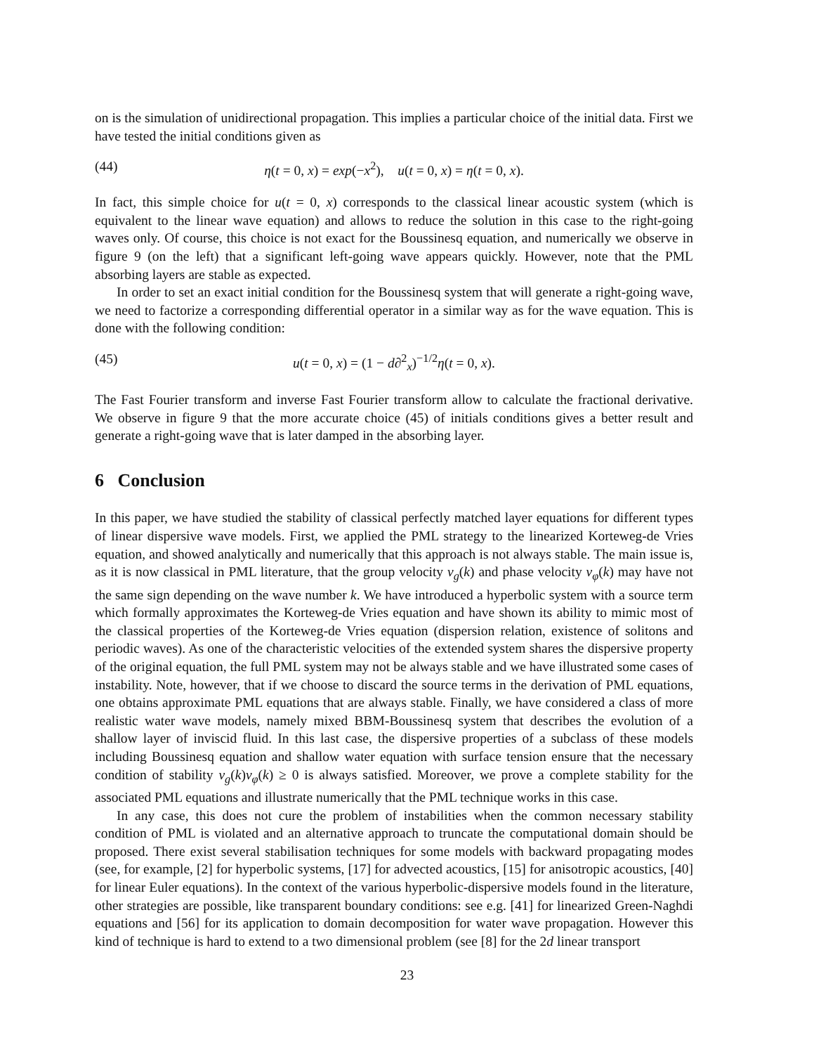on is the simulation of unidirectional propagation. This implies a particular choice of the initial data. First we have tested the initial conditions given as
(44) η(t = 0, x) = exp(−x<sup>2</sup>), u(t = 0, x) = η(t = 0, x).
In fact, this simple choice for u(t = 0, x) corresponds to the classical linear acoustic system (which is equivalent to the linear wave equation) and allows to reduce the solution in this case to the right-going waves only. Of course, this choice is not exact for the Boussinesq equation, and numerically we observe in figure 9 (on the left) that a significant left-going wave appears quickly. However, note that the PML absorbing layers are stable as expected.
In order to set an exact initial condition for the Boussinesq system that will generate a right-going wave, we need to factorize a corresponding differential operator in a similar way as for the wave equation. This is done with the following condition:
(45) u(t = 0, x) = (1 − d∂<sup>2</sup><sub>x</sub>)<sup>−1/2</sup>η(t = 0, x).
The Fast Fourier transform and inverse Fast Fourier transform allow to calculate the fractional derivative. We observe in figure 9 that the more accurate choice (45) of initials conditions gives a better result and generate a right-going wave that is later damped in the absorbing layer.
6 Conclusion
In this paper, we have studied the stability of classical perfectly matched layer equations for different types of linear dispersive wave models. First, we applied the PML strategy to the linearized Korteweg-de Vries equation, and showed analytically and numerically that this approach is not always stable. The main issue is, as it is now classical in PML literature, that the group velocity v<sub>g</sub>(k) and phase velocity v<sub>φ</sub>(k) may have not the same sign depending on the wave number k. We have introduced a hyperbolic system with a source term which formally approximates the Korteweg-de Vries equation and have shown its ability to mimic most of the classical properties of the Korteweg-de Vries equation (dispersion relation, existence of solitons and periodic waves). As one of the characteristic velocities of the extended system shares the dispersive property of the original equation, the full PML system may not be always stable and we have illustrated some cases of instability. Note, however, that if we choose to discard the source terms in the derivation of PML equations, one obtains approximate PML equations that are always stable. Finally, we have considered a class of more realistic water wave models, namely mixed BBM-Boussinesq system that describes the evolution of a shallow layer of inviscid fluid. In this last case, the dispersive properties of a subclass of these models including Boussinesq equation and shallow water equation with surface tension ensure that the necessary condition of stability v<sub>g</sub>(k)v<sub>φ</sub>(k) ≥ 0 is always satisfied. Moreover, we prove a complete stability for the associated PML equations and illustrate numerically that the PML technique works in this case.
In any case, this does not cure the problem of instabilities when the common necessary stability condition of PML is violated and an alternative approach to truncate the computational domain should be proposed. There exist several stabilisation techniques for some models with backward propagating modes (see, for example, [2] for hyperbolic systems, [17] for advected acoustics, [15] for anisotropic acoustics, [40] for linear Euler equations). In the context of the various hyperbolic-dispersive models found in the literature, other strategies are possible, like transparent boundary conditions: see e.g. [41] for linearized Green-Naghdi equations and [56] for its application to domain decomposition for water wave propagation. However this kind of technique is hard to extend to a two dimensional problem (see [8] for the 2d linear transport
23